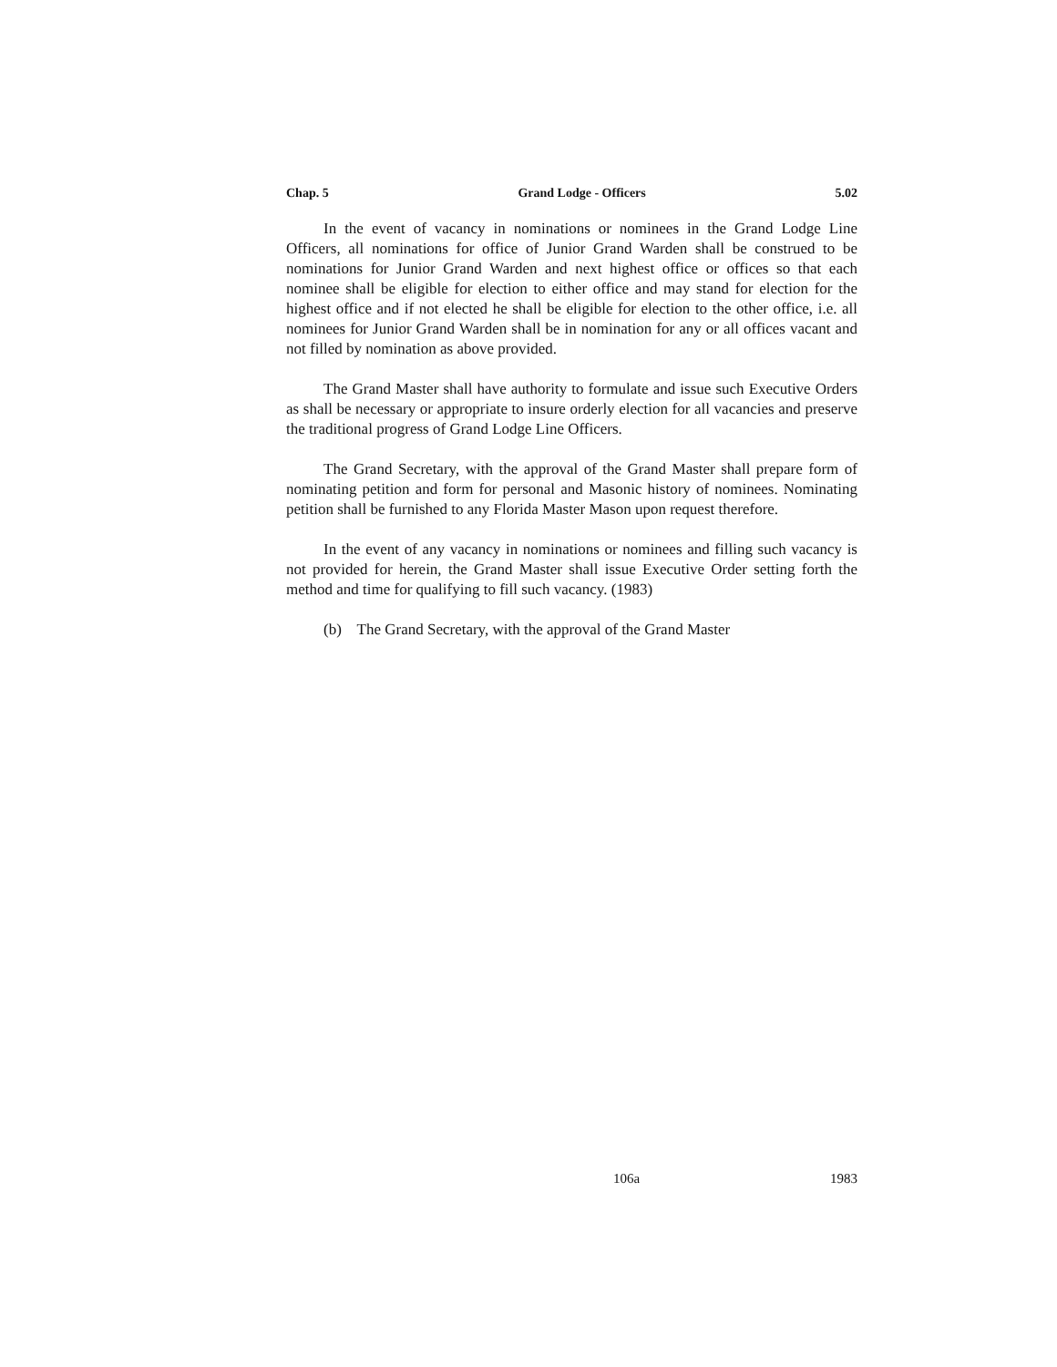Chap. 5 Grand Lodge - Officers 5.02
In the event of vacancy in nominations or nominees in the Grand Lodge Line Officers, all nominations for office of Junior Grand Warden shall be construed to be nominations for Junior Grand Warden and next highest office or offices so that each nominee shall be eligible for election to either office and may stand for election for the highest office and if not elected he shall be eligible for election to the other office, i.e. all nominees for Junior Grand Warden shall be in nomination for any or all offices vacant and not filled by nomination as above provided.
The Grand Master shall have authority to formulate and issue such Executive Orders as shall be necessary or appropriate to insure orderly election for all vacancies and preserve the traditional progress of Grand Lodge Line Officers.
The Grand Secretary, with the approval of the Grand Master shall prepare form of nominating petition and form for personal and Masonic history of nominees. Nominating petition shall be furnished to any Florida Master Mason upon request therefore.
In the event of any vacancy in nominations or nominees and filling such vacancy is not provided for herein, the Grand Master shall issue Executive Order setting forth the method and time for qualifying to fill such vacancy. (1983)
(b) The Grand Secretary, with the approval of the Grand Master
106a 1983